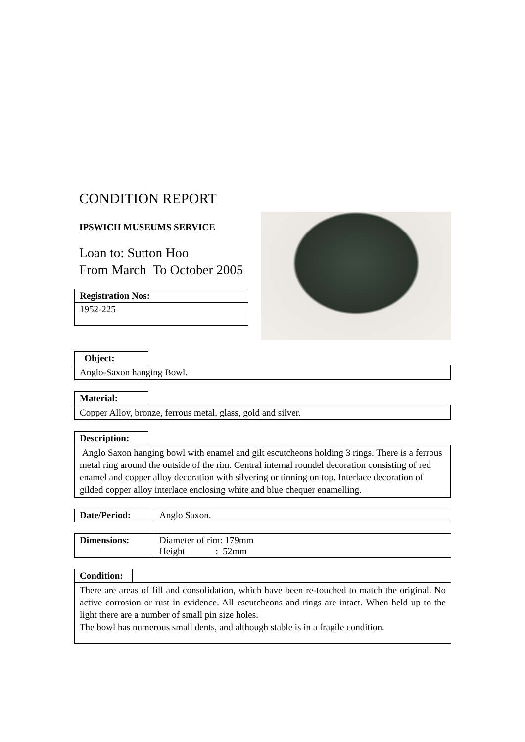CONDITION REPORT
IPSWICH MUSEUMS SERVICE
Loan to: Sutton Hoo
From March To October 2005
Registration Nos:
1952-225
Object:
Anglo-Saxon hanging Bowl.
Material:
Copper Alloy, bronze, ferrous metal, glass, gold and silver.
Description:
Anglo Saxon hanging bowl with enamel and gilt escutcheons holding 3 rings. There is a ferrous metal ring around the outside of the rim. Central internal roundel decoration consisting of red enamel and copper alloy decoration with silvering or tinning on top. Interlace decoration of gilded copper alloy interlace enclosing white and blue chequer enamelling.
| Date/Period: | Anglo Saxon. |
| Dimensions: | Diameter of rim: 179mm Height : 52mm |
Condition:
There are areas of fill and consolidation, which have been re-touched to match the original. No active corrosion or rust in evidence. All escutcheons and rings are intact. When held up to the light there are a number of small pin size holes.
The bowl has numerous small dents, and although stable is in a fragile condition.